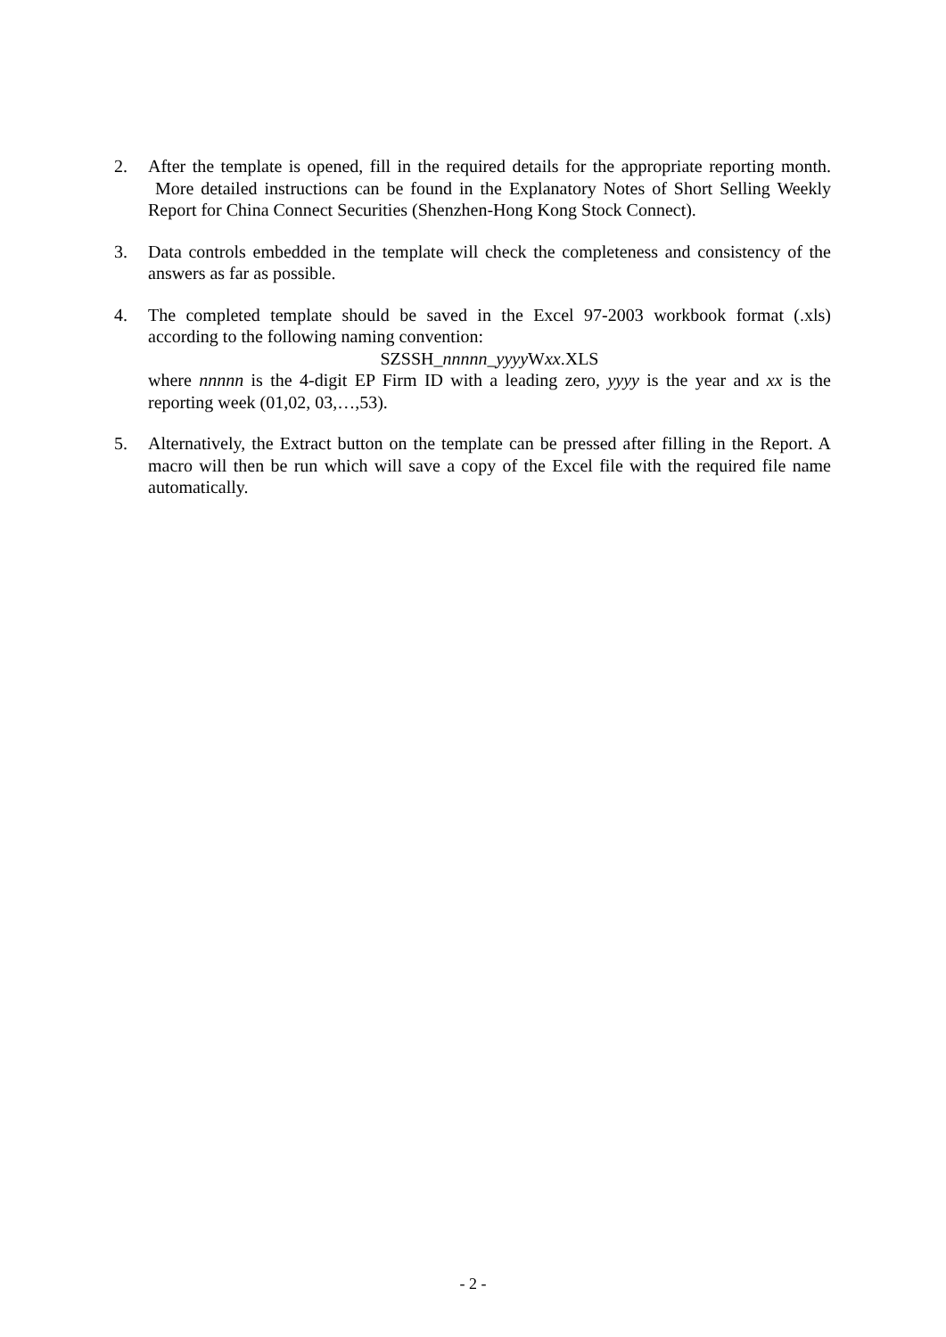2. After the template is opened, fill in the required details for the appropriate reporting month. More detailed instructions can be found in the Explanatory Notes of Short Selling Weekly Report for China Connect Securities (Shenzhen-Hong Kong Stock Connect).
3. Data controls embedded in the template will check the completeness and consistency of the answers as far as possible.
4. The completed template should be saved in the Excel 97-2003 workbook format (.xls) according to the following naming convention:
SZSSH_nnnnn_yyyy Wxx.XLS
where nnnnn is the 4-digit EP Firm ID with a leading zero, yyyy is the year and xx is the reporting week (01,02, 03,…,53).
5. Alternatively, the Extract button on the template can be pressed after filling in the Report. A macro will then be run which will save a copy of the Excel file with the required file name automatically.
- 2 -